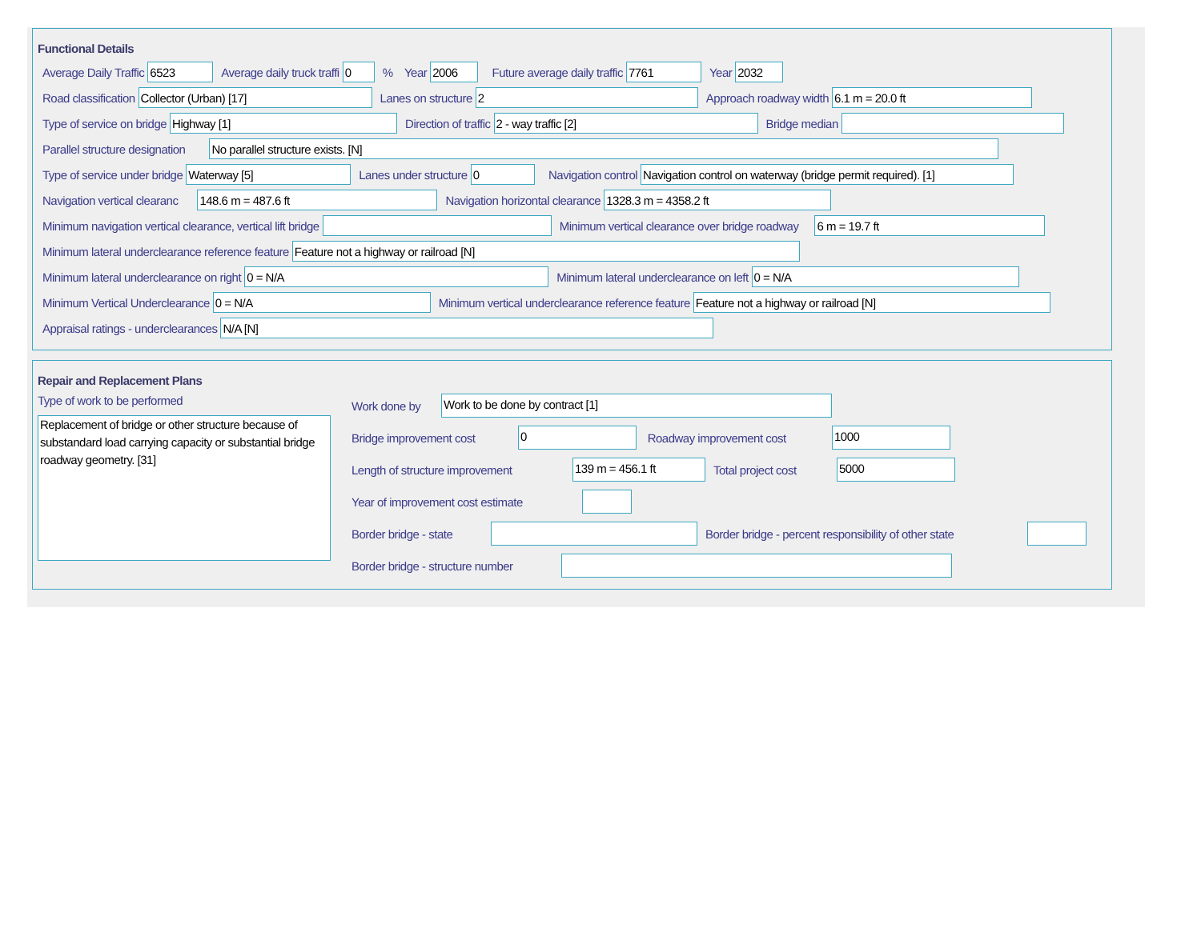Functional Details
Average Daily Traffic
6523
Average daily truck traffi
0
% Year
2006
Future average daily traffic
7761
Year
2032
Road classification
Collector (Urban) [17]
Lanes on structure
2
Approach roadway width
6.1 m = 20.0 ft
Type of service on bridge
Highway [1]
Direction of traffic
2 - way traffic [2]
Bridge median
Parallel structure designation
No parallel structure exists. [N]
Type of service under bridge
Waterway [5]
Lanes under structure
0
Navigation control
Navigation control on waterway (bridge permit required). [1]
Navigation vertical clearanc
148.6 m = 487.6 ft
Navigation horizontal clearance
1328.3 m = 4358.2 ft
Minimum navigation vertical clearance, vertical lift bridge
Minimum vertical clearance over bridge roadway
6 m = 19.7 ft
Minimum lateral underclearance reference feature
Feature not a highway or railroad [N]
Minimum lateral underclearance on right
0 = N/A
Minimum lateral underclearance on left
0 = N/A
Minimum Vertical Underclearance
0 = N/A
Minimum vertical underclearance reference feature
Feature not a highway or railroad [N]
Appraisal ratings - underclearances
N/A [N]
Repair and Replacement Plans
Type of work to be performed
Replacement of bridge or other structure because of substandard load carrying capacity or substantial bridge roadway geometry. [31]
Work done by
Work to be done by contract [1]
Bridge improvement cost
0
Roadway improvement cost
1000
Length of structure improvement
139 m = 456.1 ft
Total project cost
5000
Year of improvement cost estimate
Border bridge - state
Border bridge - percent responsibility of other state
Border bridge - structure number